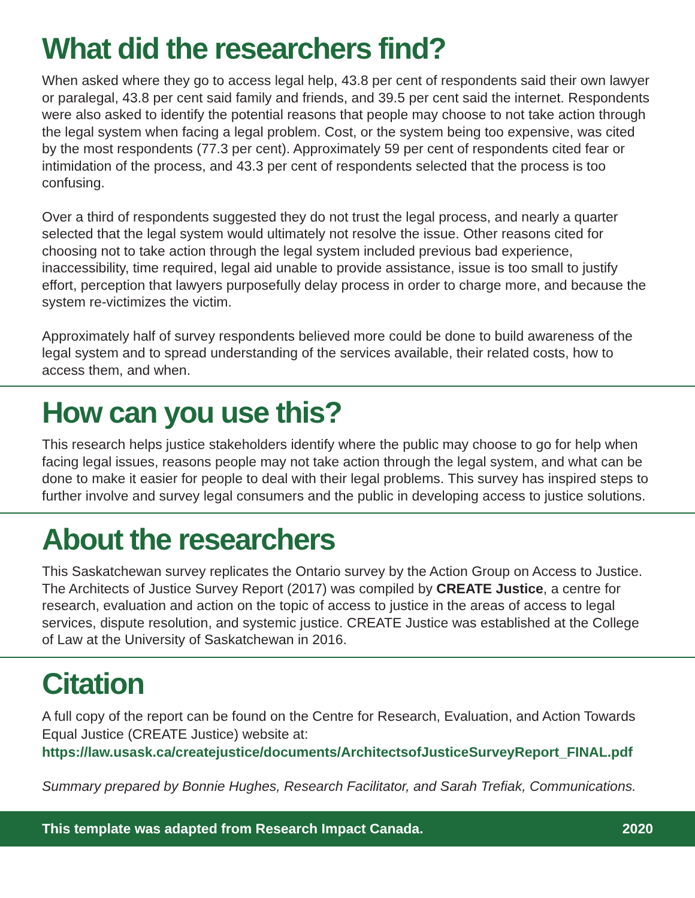What did the researchers find?
When asked where they go to access legal help, 43.8 per cent of respondents said their own lawyer or paralegal, 43.8 per cent said family and friends, and 39.5 per cent said the internet. Respondents were also asked to identify the potential reasons that people may choose to not take action through the legal system when facing a legal problem. Cost, or the system being too expensive, was cited by the most respondents (77.3 per cent). Approximately 59 per cent of respondents cited fear or intimidation of the process, and 43.3 per cent of respondents selected that the process is too confusing.
Over a third of respondents suggested they do not trust the legal process, and nearly a quarter selected that the legal system would ultimately not resolve the issue. Other reasons cited for choosing not to take action through the legal system included previous bad experience, inaccessibility, time required, legal aid unable to provide assistance, issue is too small to justify effort, perception that lawyers purposefully delay process in order to charge more, and because the system re-victimizes the victim.
Approximately half of survey respondents believed more could be done to build awareness of the legal system and to spread understanding of the services available, their related costs, how to access them, and when.
How can you use this?
This research helps justice stakeholders identify where the public may choose to go for help when facing legal issues, reasons people may not take action through the legal system, and what can be done to make it easier for people to deal with their legal problems. This survey has inspired steps to further involve and survey legal consumers and the public in developing access to justice solutions.
About the researchers
This Saskatchewan survey replicates the Ontario survey by the Action Group on Access to Justice. The Architects of Justice Survey Report (2017) was compiled by CREATE Justice, a centre for research, evaluation and action on the topic of access to justice in the areas of access to legal services, dispute resolution, and systemic justice. CREATE Justice was established at the College of Law at the University of Saskatchewan in 2016.
Citation
A full copy of the report can be found on the Centre for Research, Evaluation, and Action Towards Equal Justice (CREATE Justice) website at:
https://law.usask.ca/createjustice/documents/ArchitectsofJusticeSurveyReport_FINAL.pdf
Summary prepared by Bonnie Hughes, Research Facilitator, and Sarah Trefiak, Communications.
This template was adapted from Research Impact Canada. 2020